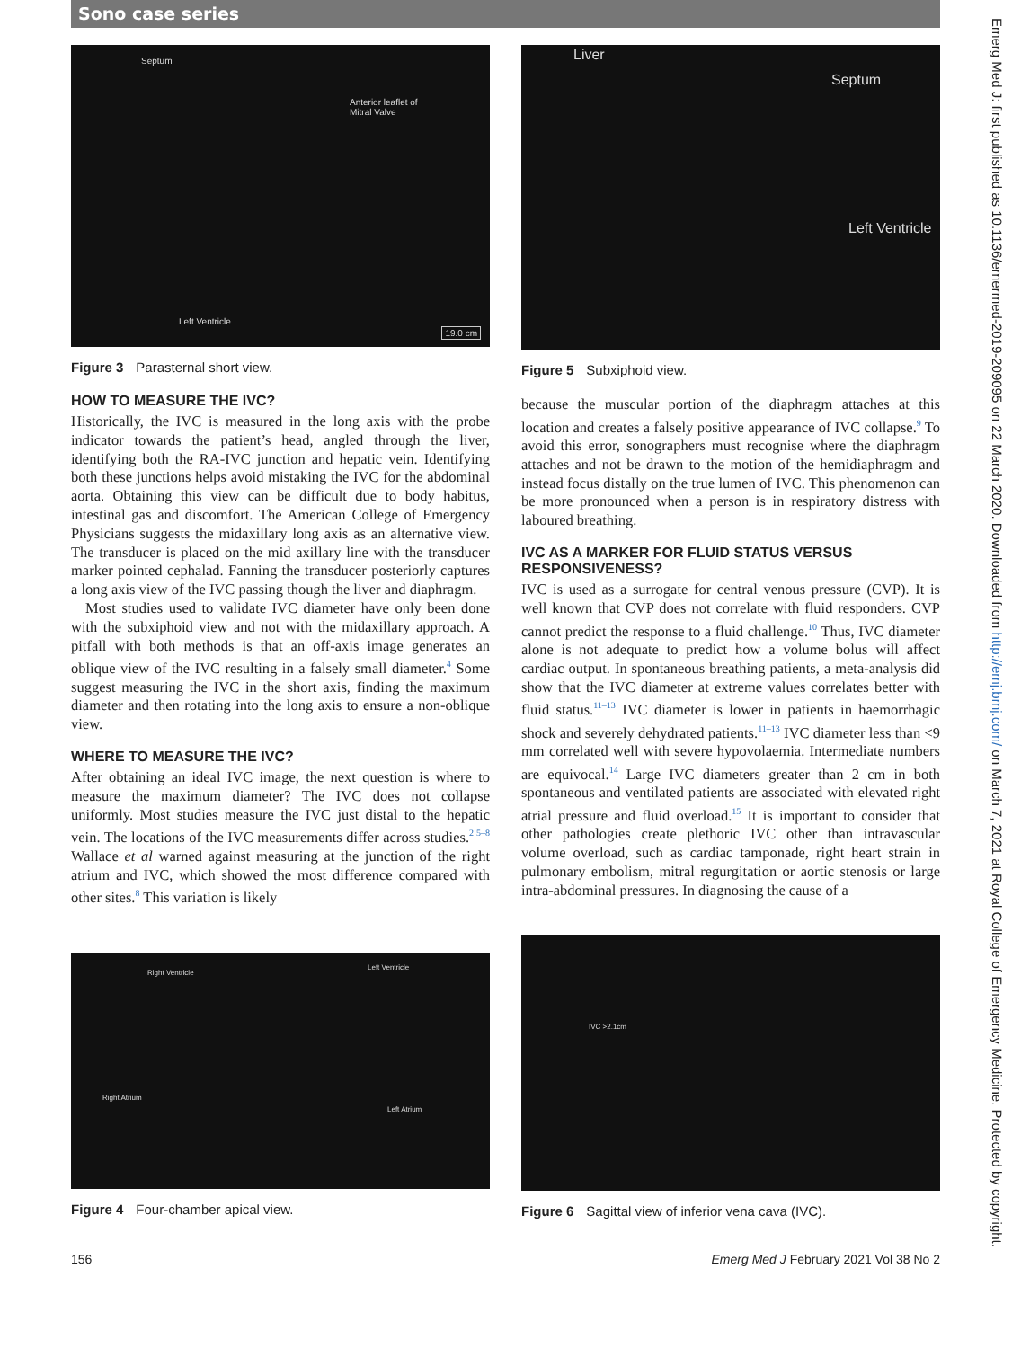Sono case series
Septum
Anterior leaflet of
Mitral Valve
Left Ventricle
19.0 cm
Figure 3 Parasternal short view.
HOW TO MEASURE THE IVC?
Historically, the IVC is measured in the long axis with the probe indicator towards the patient’s head, angled through the liver, identifying both the RA-IVC junction and hepatic vein. Identifying both these junctions helps avoid mistaking the IVC for the abdominal aorta. Obtaining this view can be difficult due to body habitus, intestinal gas and discomfort. The American College of Emergency Physicians suggests the midaxillary long axis as an alternative view. The transducer is placed on the mid axillary line with the transducer marker pointed cephalad. Fanning the transducer posteriorly captures a long axis view of the IVC passing though the liver and diaphragm.
Most studies used to validate IVC diameter have only been done with the subxiphoid view and not with the midaxillary approach. A pitfall with both methods is that an off-axis image generates an oblique view of the IVC resulting in a falsely small diameter.<sup>4</sup> Some suggest measuring the IVC in the short axis, finding the maximum diameter and then rotating into the long axis to ensure a non-oblique view.
WHERE TO MEASURE THE IVC?
After obtaining an ideal IVC image, the next question is where to measure the maximum diameter? The IVC does not collapse uniformly. Most studies measure the IVC just distal to the hepatic vein. The locations of the IVC measurements differ across studies.<sup>2 5–8</sup> Wallace et al warned against measuring at the junction of the right atrium and IVC, which showed the most difference compared with other sites.<sup>8</sup> This variation is likely
Liver
Septum
Left Ventricle
Figure 5 Subxiphoid view.
because the muscular portion of the diaphragm attaches at this location and creates a falsely positive appearance of IVC collapse.<sup>9</sup> To avoid this error, sonographers must recognise where the diaphragm attaches and not be drawn to the motion of the hemidiaphragm and instead focus distally on the true lumen of IVC. This phenomenon can be more pronounced when a person is in respiratory distress with laboured breathing.
IVC AS A MARKER FOR FLUID STATUS VERSUS RESPONSIVENESS?
IVC is used as a surrogate for central venous pressure (CVP). It is well known that CVP does not correlate with fluid responders. CVP cannot predict the response to a fluid challenge.<sup>10</sup> Thus, IVC diameter alone is not adequate to predict how a volume bolus will affect cardiac output. In spontaneous breathing patients, a meta-analysis did show that the IVC diameter at extreme values correlates better with fluid status.<sup>11–13</sup> IVC diameter is lower in patients in haemorrhagic shock and severely dehydrated patients.<sup>11–13</sup> IVC diameter less than <9 mm correlated well with severe hypovolaemia. Intermediate numbers are equivocal.<sup>14</sup> Large IVC diameters greater than 2 cm in both spontaneous and ventilated patients are associated with elevated right atrial pressure and fluid overload.<sup>15</sup> It is important to consider that other pathologies create plethoric IVC other than intravascular volume overload, such as cardiac tamponade, right heart strain in pulmonary embolism, mitral regurgitation or aortic stenosis or large intra-abdominal pressures. In diagnosing the cause of a
Right Ventricle
Left Ventricle
Right Atrium
Left Atrium
Figure 4 Four-chamber apical view.
IVC >2.1cm
Figure 6 Sagittal view of inferior vena cava (IVC).
Emerg Med J: first published as 10.1136/emermed-2019-209095 on 22 March 2020. Downloaded from http://emj.bmj.com/ on March 7, 2021 at Royal College of Emergency Medicine. Protected by copyright.
156 Emerg Med J February 2021 Vol 38 No 2